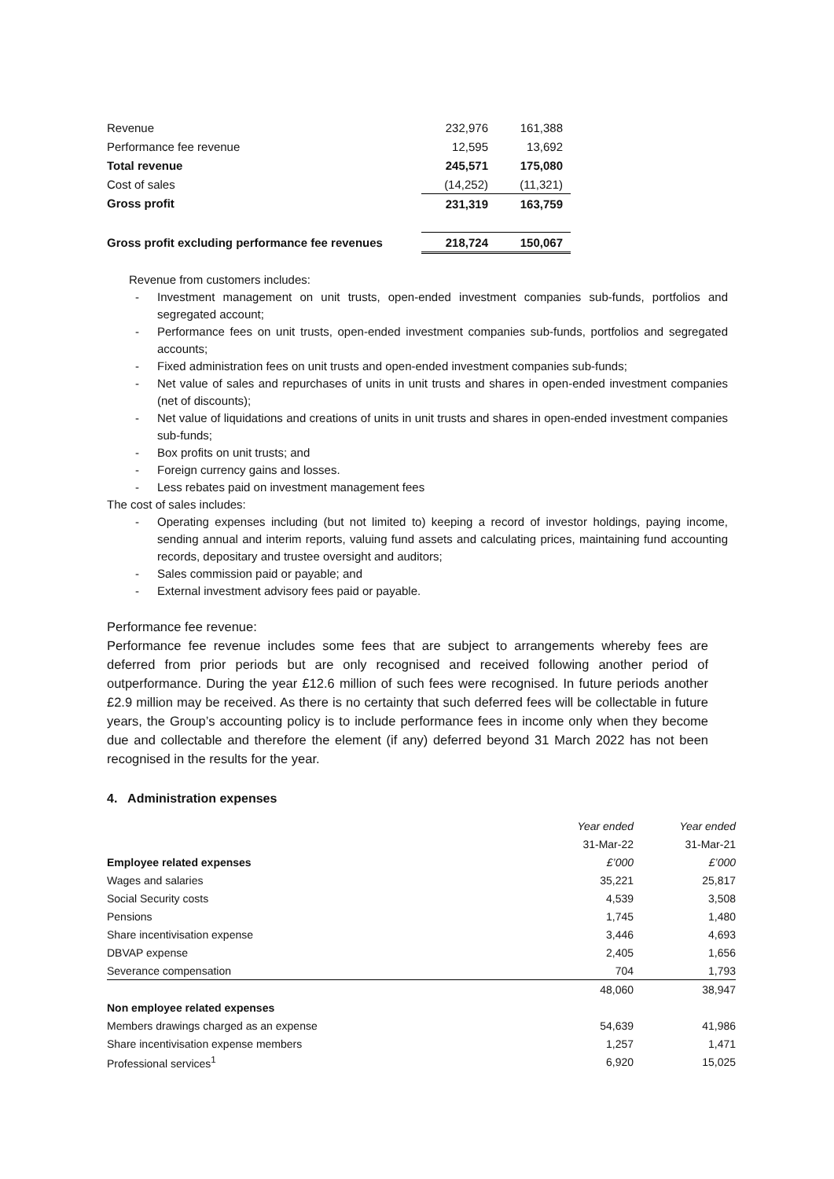| Revenue | 232,976 | 161,388 |
| Performance fee revenue | 12,595 | 13,692 |
| Total revenue | 245,571 | 175,080 |
| Cost of sales | (14,252) | (11,321) |
| Gross profit | 231,319 | 163,759 |
| Gross profit excluding performance fee revenues | 218,724 | 150,067 |
Revenue from customers includes:
- Investment management on unit trusts, open-ended investment companies sub-funds, portfolios and segregated account;
- Performance fees on unit trusts, open-ended investment companies sub-funds, portfolios and segregated accounts;
- Fixed administration fees on unit trusts and open-ended investment companies sub-funds;
- Net value of sales and repurchases of units in unit trusts and shares in open-ended investment companies (net of discounts);
- Net value of liquidations and creations of units in unit trusts and shares in open-ended investment companies sub-funds;
- Box profits on unit trusts; and
- Foreign currency gains and losses.
- Less rebates paid on investment management fees
The cost of sales includes:
- Operating expenses including (but not limited to) keeping a record of investor holdings, paying income, sending annual and interim reports, valuing fund assets and calculating prices, maintaining fund accounting records, depositary and trustee oversight and auditors;
- Sales commission paid or payable; and
- External investment advisory fees paid or payable.
Performance fee revenue:
Performance fee revenue includes some fees that are subject to arrangements whereby fees are deferred from prior periods but are only recognised and received following another period of outperformance. During the year £12.6 million of such fees were recognised. In future periods another £2.9 million may be received. As there is no certainty that such deferred fees will be collectable in future years, the Group’s accounting policy is to include performance fees in income only when they become due and collectable and therefore the element (if any) deferred beyond 31 March 2022 has not been recognised in the results for the year.
4. Administration expenses
| | Year ended | Year ended |
| | 31-Mar-22 | 31-Mar-21 |
| Employee related expenses | £’000 | £’000 |
| Wages and salaries | 35,221 | 25,817 |
| Social Security costs | 4,539 | 3,508 |
| Pensions | 1,745 | 1,480 |
| Share incentivisation expense | 3,446 | 4,693 |
| DBVAP expense | 2,405 | 1,656 |
| Severance compensation | 704 | 1,793 |
| | 48,060 | 38,947 |
| Non employee related expenses | | |
| Members drawings charged as an expense | 54,639 | 41,986 |
| Share incentivisation expense members | 1,257 | 1,471 |
| Professional services<sup>1</sup> | 6,920 | 15,025 |